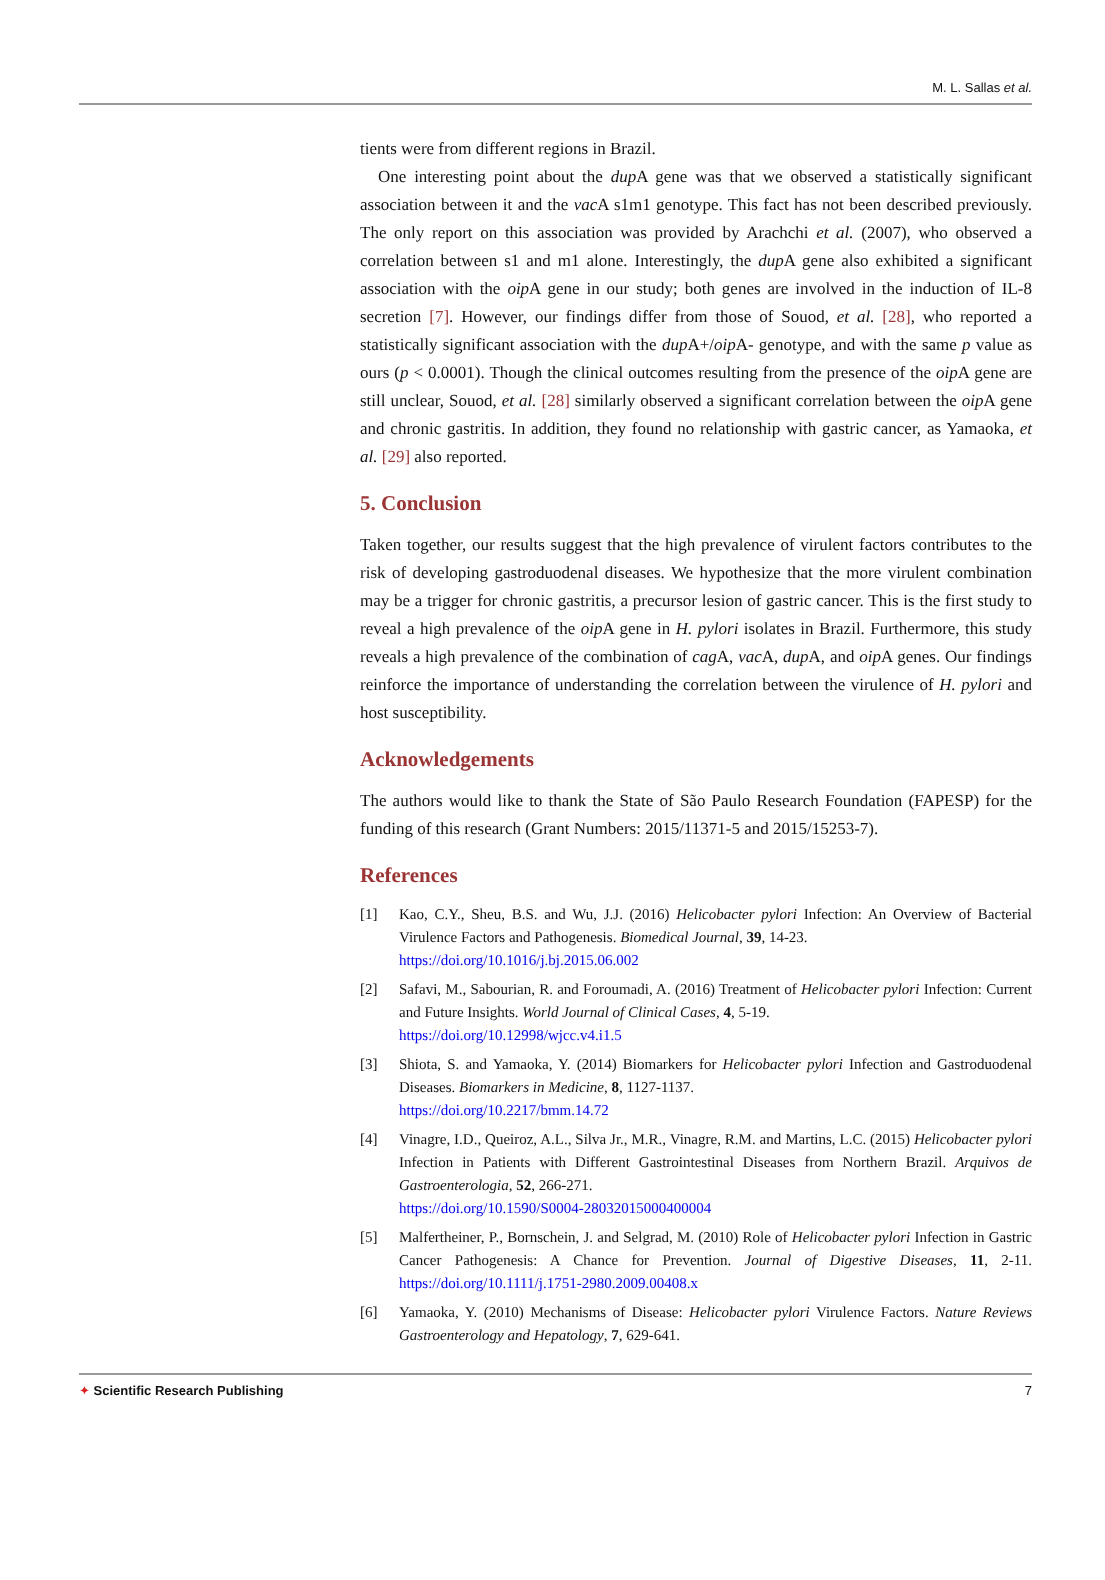M. L. Sallas et al.
tients were from different regions in Brazil.
One interesting point about the dup A gene was that we observed a statistically significant association between it and the vac A s1m1 genotype. This fact has not been described previously. The only report on this association was provided by Arachchi et al. (2007), who observed a correlation between s1 and m1 alone. Interestingly, the dup A gene also exhibited a significant association with the oip A gene in our study; both genes are involved in the induction of IL-8 secretion [7]. However, our findings differ from those of Souod, et al. [28], who reported a statistically significant association with the dup A+/oip A- genotype, and with the same p value as ours (p < 0.0001). Though the clinical outcomes resulting from the presence of the oip A gene are still unclear, Souod, et al. [28] similarly observed a significant correlation between the oip A gene and chronic gastritis. In addition, they found no relationship with gastric cancer, as Yamaoka, et al. [29] also reported.
5. Conclusion
Taken together, our results suggest that the high prevalence of virulent factors contributes to the risk of developing gastroduodenal diseases. We hypothesize that the more virulent combination may be a trigger for chronic gastritis, a precursor lesion of gastric cancer. This is the first study to reveal a high prevalence of the oip A gene in H. pylori isolates in Brazil. Furthermore, this study reveals a high prevalence of the combination of cag A, vac A, dup A, and oip A genes. Our findings reinforce the importance of understanding the correlation between the virulence of H. pylori and host susceptibility.
Acknowledgements
The authors would like to thank the State of São Paulo Research Foundation (FAPESP) for the funding of this research (Grant Numbers: 2015/11371-5 and 2015/15253-7).
References
[1] Kao, C.Y., Sheu, B.S. and Wu, J.J. (2016) Helicobacter pylori Infection: An Overview of Bacterial Virulence Factors and Pathogenesis. Biomedical Journal, 39, 14-23.
https://doi.org/10.1016/j.bj.2015.06.002
[2] Safavi, M., Sabourian, R. and Foroumadi, A. (2016) Treatment of Helicobacter pylori Infection: Current and Future Insights. World Journal of Clinical Cases, 4, 5-19.
https://doi.org/10.12998/wjcc.v4.i1.5
[3] Shiota, S. and Yamaoka, Y. (2014) Biomarkers for Helicobacter pylori Infection and Gastroduodenal Diseases. Biomarkers in Medicine, 8, 1127-1137.
https://doi.org/10.2217/bmm.14.72
[4] Vinagre, I.D., Queiroz, A.L., Silva Jr., M.R., Vinagre, R.M. and Martins, L.C. (2015) Helicobacter pylori Infection in Patients with Different Gastrointestinal Diseases from Northern Brazil. Arquivos de Gastroenterologia, 52, 266-271.
https://doi.org/10.1590/S0004-28032015000400004
[5] Malfertheiner, P., Bornschein, J. and Selgrad, M. (2010) Role of Helicobacter pylori Infection in Gastric Cancer Pathogenesis: A Chance for Prevention. Journal of Digestive Diseases, 11, 2-11. https://doi.org/10.1111/j.1751-2980.2009.00408.x
[6] Yamaoka, Y. (2010) Mechanisms of Disease: Helicobacter pylori Virulence Factors. Nature Reviews Gastroenterology and Hepatology, 7, 629-641.
✦ Scientific Research Publishing 7